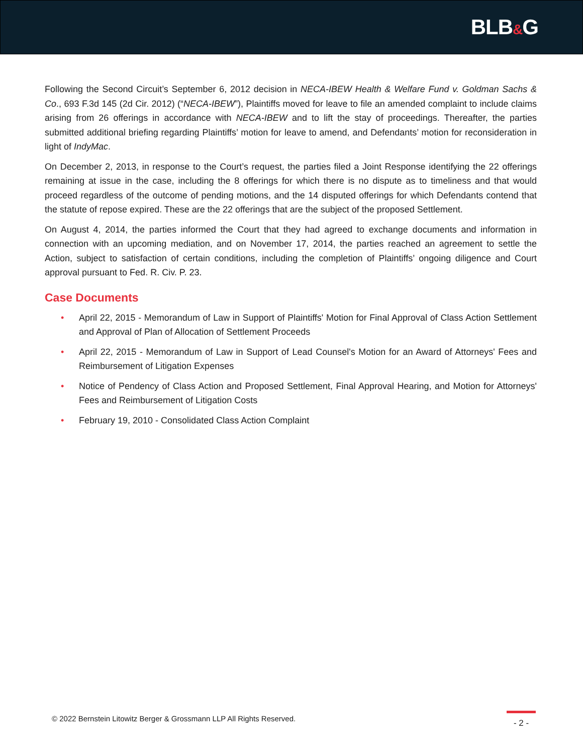BLB&G
Following the Second Circuit’s September 6, 2012 decision in NECA-IBEW Health & Welfare Fund v. Goldman Sachs & Co., 693 F.3d 145 (2d Cir. 2012) (“NECA-IBEW”), Plaintiffs moved for leave to file an amended complaint to include claims arising from 26 offerings in accordance with NECA-IBEW and to lift the stay of proceedings. Thereafter, the parties submitted additional briefing regarding Plaintiffs’ motion for leave to amend, and Defendants’ motion for reconsideration in light of IndyMac.
On December 2, 2013, in response to the Court’s request, the parties filed a Joint Response identifying the 22 offerings remaining at issue in the case, including the 8 offerings for which there is no dispute as to timeliness and that would proceed regardless of the outcome of pending motions, and the 14 disputed offerings for which Defendants contend that the statute of repose expired. These are the 22 offerings that are the subject of the proposed Settlement.
On August 4, 2014, the parties informed the Court that they had agreed to exchange documents and information in connection with an upcoming mediation, and on November 17, 2014, the parties reached an agreement to settle the Action, subject to satisfaction of certain conditions, including the completion of Plaintiffs’ ongoing diligence and Court approval pursuant to Fed. R. Civ. P. 23.
Case Documents
• April 22, 2015 - Memorandum of Law in Support of Plaintiffs' Motion for Final Approval of Class Action Settlement and Approval of Plan of Allocation of Settlement Proceeds
• April 22, 2015 - Memorandum of Law in Support of Lead Counsel's Motion for an Award of Attorneys' Fees and Reimbursement of Litigation Expenses
• Notice of Pendency of Class Action and Proposed Settlement, Final Approval Hearing, and Motion for Attorneys' Fees and Reimbursement of Litigation Costs
• February 19, 2010 - Consolidated Class Action Complaint
© 2022 Bernstein Litowitz Berger & Grossmann LLP All Rights Reserved.
- 2 -